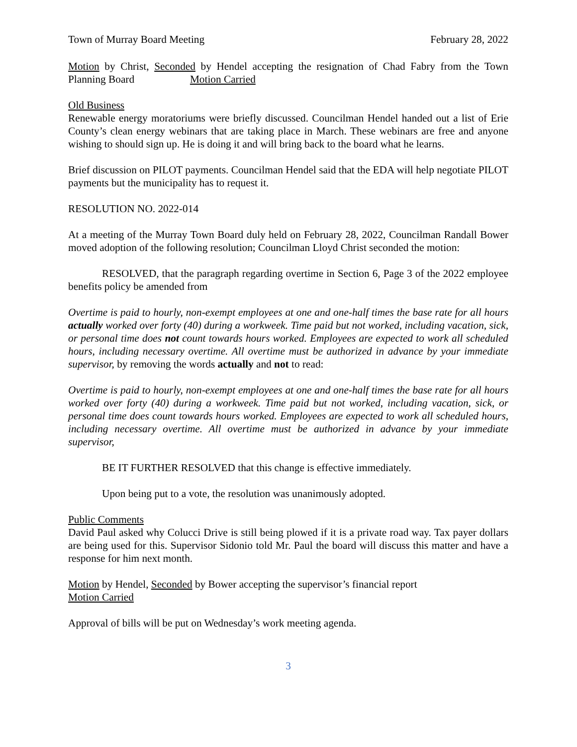Town of Murray Board Meeting February 28, 2022
Motion by Christ, Seconded by Hendel accepting the resignation of Chad Fabry from the Town Planning Board Motion Carried
Old Business
Renewable energy moratoriums were briefly discussed. Councilman Hendel handed out a list of Erie County’s clean energy webinars that are taking place in March. These webinars are free and anyone wishing to should sign up. He is doing it and will bring back to the board what he learns.
Brief discussion on PILOT payments. Councilman Hendel said that the EDA will help negotiate PILOT payments but the municipality has to request it.
RESOLUTION NO. 2022-014
At a meeting of the Murray Town Board duly held on February 28, 2022, Councilman Randall Bower moved adoption of the following resolution; Councilman Lloyd Christ seconded the motion:
RESOLVED, that the paragraph regarding overtime in Section 6, Page 3 of the 2022 employee benefits policy be amended from
Overtime is paid to hourly, non-exempt employees at one and one-half times the base rate for all hours actually worked over forty (40) during a workweek. Time paid but not worked, including vacation, sick, or personal time does not count towards hours worked. Employees are expected to work all scheduled hours, including necessary overtime. All overtime must be authorized in advance by your immediate supervisor, by removing the words actually and not to read:
Overtime is paid to hourly, non-exempt employees at one and one-half times the base rate for all hours worked over forty (40) during a workweek. Time paid but not worked, including vacation, sick, or personal time does count towards hours worked. Employees are expected to work all scheduled hours, including necessary overtime. All overtime must be authorized in advance by your immediate supervisor,
BE IT FURTHER RESOLVED that this change is effective immediately.
Upon being put to a vote, the resolution was unanimously adopted.
Public Comments
David Paul asked why Colucci Drive is still being plowed if it is a private road way. Tax payer dollars are being used for this. Supervisor Sidonio told Mr. Paul the board will discuss this matter and have a response for him next month.
Motion by Hendel, Seconded by Bower accepting the supervisor’s financial report
Motion Carried
Approval of bills will be put on Wednesday’s work meeting agenda.
3